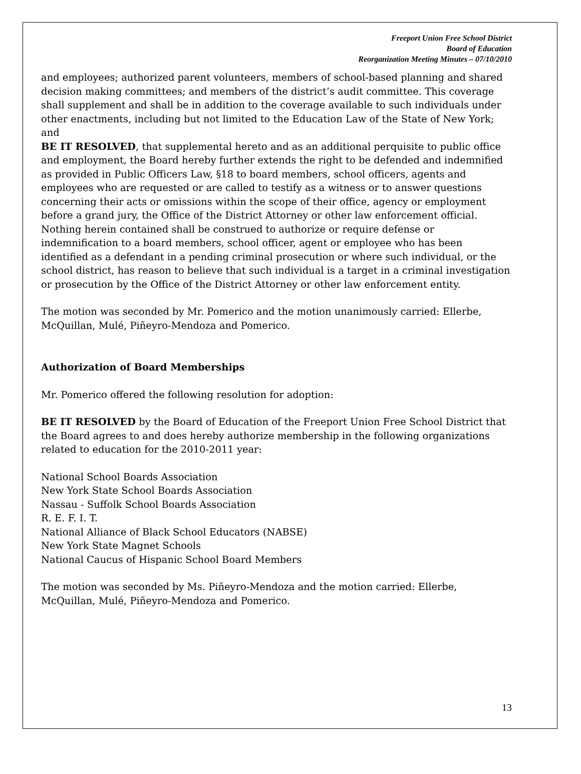Freeport Union Free School District
Board of Education
Reorganization Meeting Minutes – 07/10/2010
and employees; authorized parent volunteers, members of school-based planning and shared decision making committees; and members of the district’s audit committee. This coverage shall supplement and shall be in addition to the coverage available to such individuals under other enactments, including but not limited to the Education Law of the State of New York; and
BE IT RESOLVED, that supplemental hereto and as an additional perquisite to public office and employment, the Board hereby further extends the right to be defended and indemnified as provided in Public Officers Law, §18 to board members, school officers, agents and employees who are requested or are called to testify as a witness or to answer questions concerning their acts or omissions within the scope of their office, agency or employment before a grand jury, the Office of the District Attorney or other law enforcement official. Nothing herein contained shall be construed to authorize or require defense or indemnification to a board members, school officer, agent or employee who has been identified as a defendant in a pending criminal prosecution or where such individual, or the school district, has reason to believe that such individual is a target in a criminal investigation or prosecution by the Office of the District Attorney or other law enforcement entity.
The motion was seconded by Mr. Pomerico and the motion unanimously carried: Ellerbe, McQuillan, Mulé, Piñeyro-Mendoza and Pomerico.
Authorization of Board Memberships
Mr. Pomerico offered the following resolution for adoption:
BE IT RESOLVED by the Board of Education of the Freeport Union Free School District that the Board agrees to and does hereby authorize membership in the following organizations related to education for the 2010-2011 year:
National School Boards Association
New York State School Boards Association
Nassau - Suffolk School Boards Association
R. E. F. I. T.
National Alliance of Black School Educators (NABSE)
New York State Magnet Schools
National Caucus of Hispanic School Board Members
The motion was seconded by Ms. Piñeyro-Mendoza and the motion carried: Ellerbe, McQuillan, Mulé, Piñeyro-Mendoza and Pomerico.
13